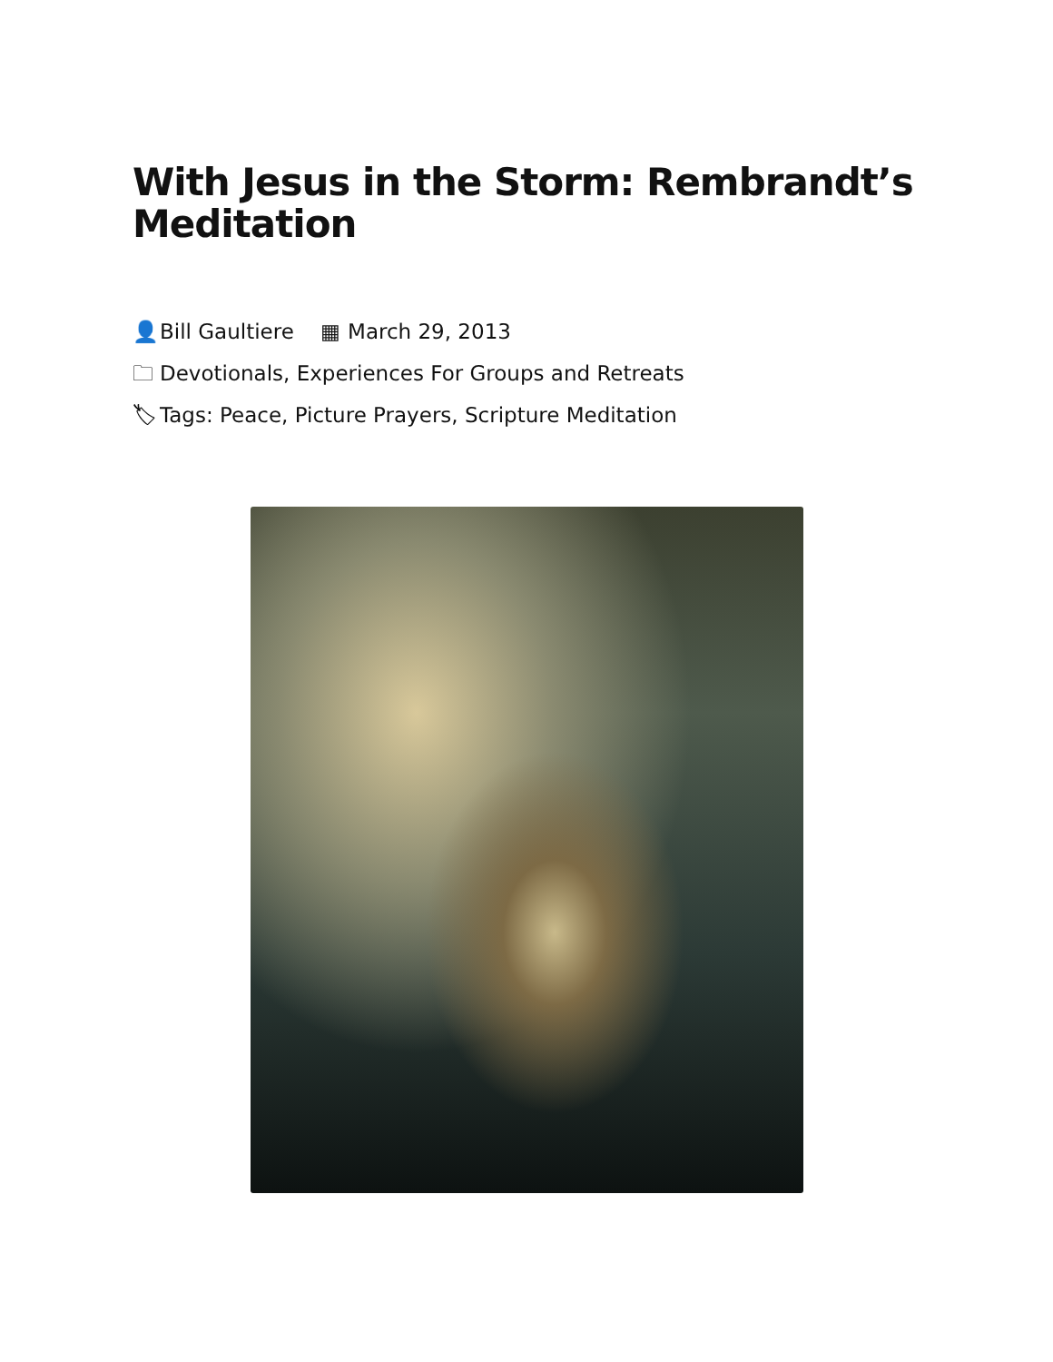With Jesus in the Storm: Rembrandt’s Meditation
👤 Bill Gaultiere ▦ March 29, 2013
🗀 Devotionals, Experiences For Groups and Retreats
🏷 Tags: Peace, Picture Prayers, Scripture Meditation